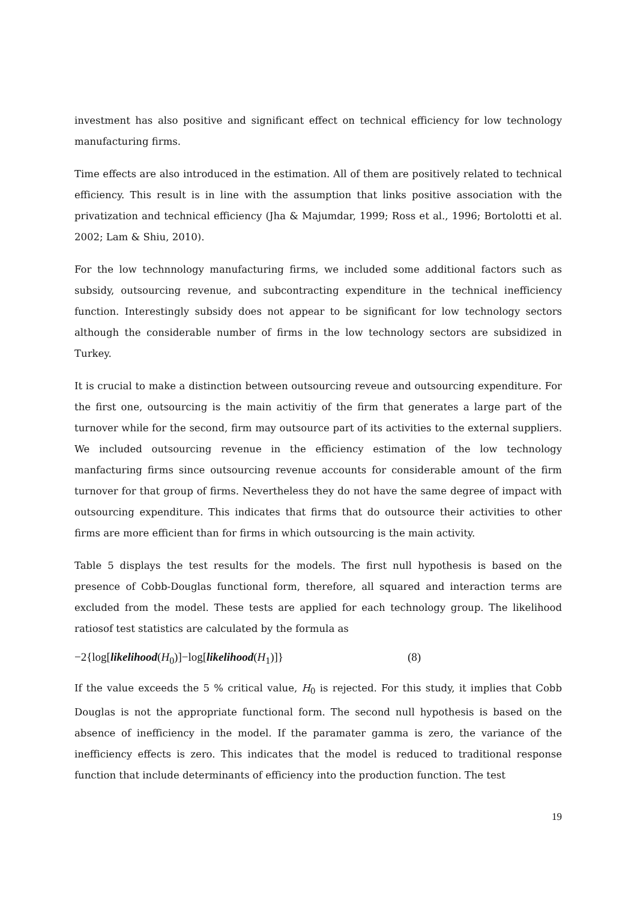investment has also positive and significant effect on technical efficiency for low technology manufacturing firms.
Time effects are also introduced in the estimation. All of them are positively related to technical efficiency. This result is in line with the assumption that links positive association with the privatization and technical efficiency (Jha & Majumdar, 1999; Ross et al., 1996; Bortolotti et al. 2002; Lam & Shiu, 2010).
For the low technnology manufacturing firms, we included some additional factors such as subsidy, outsourcing revenue, and subcontracting expenditure in the technical inefficiency function. Interestingly subsidy does not appear to be significant for low technology sectors although the considerable number of firms in the low technology sectors are subsidized in Turkey.
It is crucial to make a distinction between outsourcing reveue and outsourcing expenditure. For the first one, outsourcing is the main activitiy of the firm that generates a large part of the turnover while for the second, firm may outsource part of its activities to the external suppliers. We included outsourcing revenue in the efficiency estimation of the low technology manfacturing firms since outsourcing revenue accounts for considerable amount of the firm turnover for that group of firms. Nevertheless they do not have the same degree of impact with outsourcing expenditure. This indicates that firms that do outsource their activities to other firms are more efficient than for firms in which outsourcing is the main activity.
Table 5 displays the test results for the models. The first null hypothesis is based on the presence of Cobb-Douglas functional form, therefore, all squared and interaction terms are excluded from the model. These tests are applied for each technology group. The likelihood ratiosof test statistics are calculated by the formula as
−2{log[likelihood(H<sub>0</sub>)]−log[likelihood(H<sub>1</sub>)]} (8)
If the value exceeds the 5 % critical value, H<sub>0</sub> is rejected. For this study, it implies that Cobb Douglas is not the appropriate functional form. The second null hypothesis is based on the absence of inefficiency in the model. If the paramater gamma is zero, the variance of the inefficiency effects is zero. This indicates that the model is reduced to traditional response function that include determinants of efficiency into the production function. The test
19